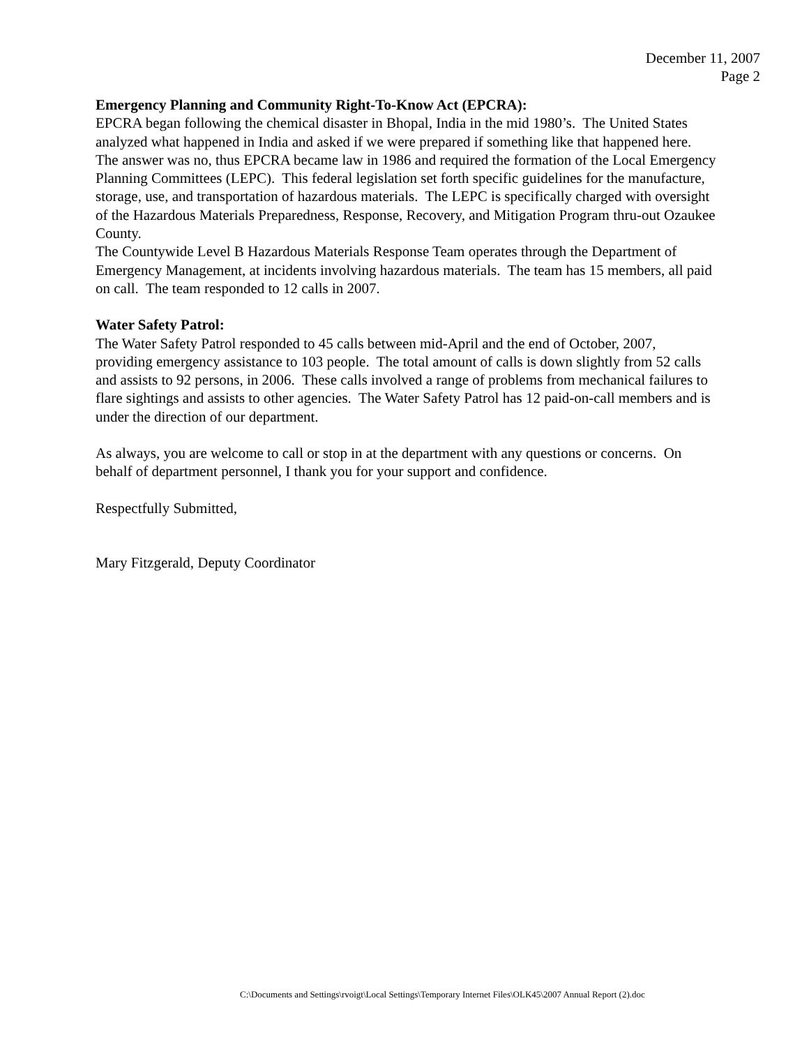December 11, 2007
Page 2
Emergency Planning and Community Right-To-Know Act (EPCRA):
EPCRA began following the chemical disaster in Bhopal, India in the mid 1980’s. The United States analyzed what happened in India and asked if we were prepared if something like that happened here. The answer was no, thus EPCRA became law in 1986 and required the formation of the Local Emergency Planning Committees (LEPC). This federal legislation set forth specific guidelines for the manufacture, storage, use, and transportation of hazardous materials. The LEPC is specifically charged with oversight of the Hazardous Materials Preparedness, Response, Recovery, and Mitigation Program thru-out Ozaukee County.
The Countywide Level B Hazardous Materials Response Team operates through the Department of Emergency Management, at incidents involving hazardous materials. The team has 15 members, all paid on call. The team responded to 12 calls in 2007.
Water Safety Patrol:
The Water Safety Patrol responded to 45 calls between mid-April and the end of October, 2007, providing emergency assistance to 103 people. The total amount of calls is down slightly from 52 calls and assists to 92 persons, in 2006. These calls involved a range of problems from mechanical failures to flare sightings and assists to other agencies. The Water Safety Patrol has 12 paid-on-call members and is under the direction of our department.
As always, you are welcome to call or stop in at the department with any questions or concerns. On behalf of department personnel, I thank you for your support and confidence.
Respectfully Submitted,
Mary Fitzgerald, Deputy Coordinator
C:\Documents and Settings\rvoigt\Local Settings\Temporary Internet Files\OLK45\2007 Annual Report (2).doc